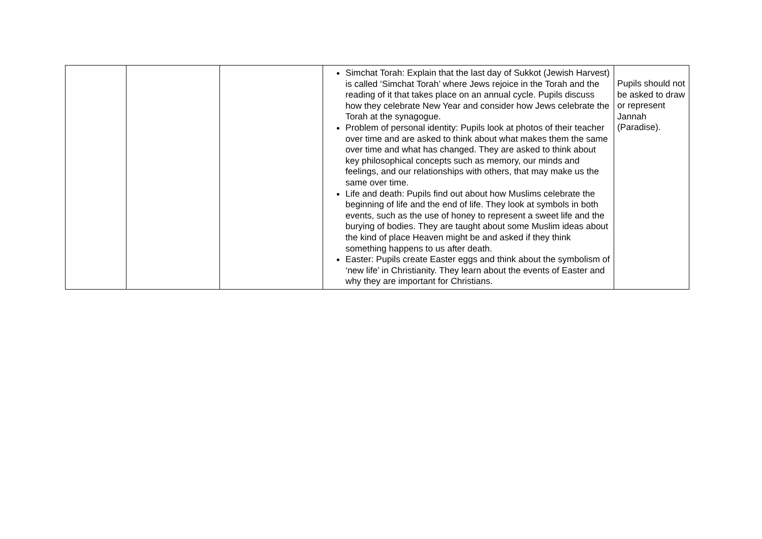| | | | Simchat Torah: Explain that the last day of Sukkot (Jewish Harvest) is called ‘Simchat Torah’ where Jews rejoice in the Torah and the reading of it that takes place on an annual cycle. Pupils discuss how they celebrate New Year and consider how Jews celebrate the Torah at the synagogue. Problem of personal identity: Pupils look at photos of their teacher over time and are asked to think about what makes them the same over time and what has changed. They are asked to think about key philosophical concepts such as memory, our minds and feelings, and our relationships with others, that may make us the same over time. Life and death: Pupils find out about how Muslims celebrate the beginning of life and the end of life. They look at symbols in both events, such as the use of honey to represent a sweet life and the burying of bodies. They are taught about some Muslim ideas about the kind of place Heaven might be and asked if they think something happens to us after death. Easter: Pupils create Easter eggs and think about the symbolism of ‘new life’ in Christianity. They learn about the events of Easter and why they are important for Christians. | Pupils should not be asked to draw or represent Jannah (Paradise). |